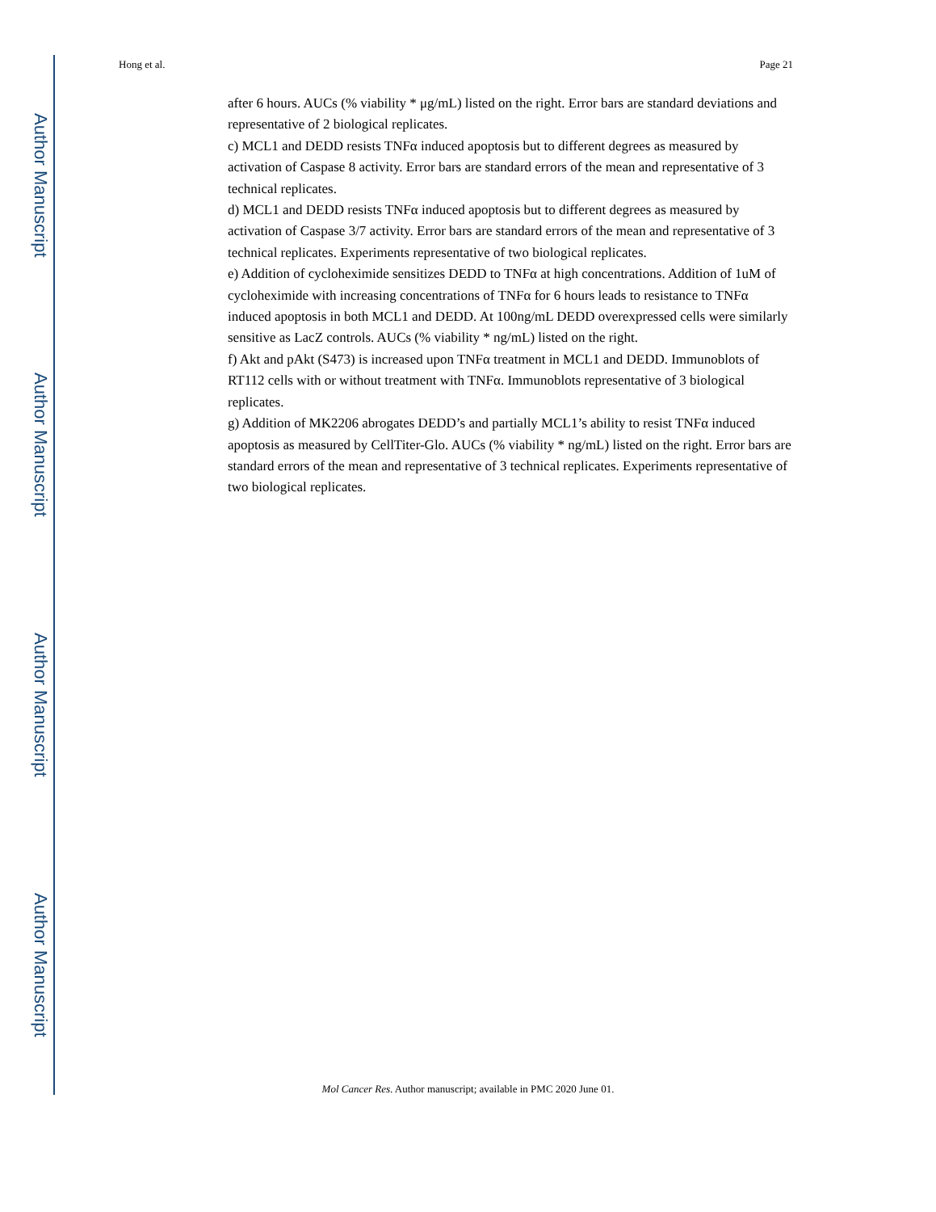Author Manuscript
Author Manuscript
Author Manuscript
Author Manuscript
Hong et al. Page 21
after 6 hours. AUCs (% viability * μg/mL) listed on the right. Error bars are standard deviations and representative of 2 biological replicates.
c) MCL1 and DEDD resists TNFα induced apoptosis but to different degrees as measured by activation of Caspase 8 activity. Error bars are standard errors of the mean and representative of 3 technical replicates.
d) MCL1 and DEDD resists TNFα induced apoptosis but to different degrees as measured by activation of Caspase 3/7 activity. Error bars are standard errors of the mean and representative of 3 technical replicates. Experiments representative of two biological replicates.
e) Addition of cycloheximide sensitizes DEDD to TNFα at high concentrations. Addition of 1uM of cycloheximide with increasing concentrations of TNFα for 6 hours leads to resistance to TNFα induced apoptosis in both MCL1 and DEDD. At 100ng/mL DEDD overexpressed cells were similarly sensitive as LacZ controls. AUCs (% viability * ng/mL) listed on the right.
f) Akt and pAkt (S473) is increased upon TNFα treatment in MCL1 and DEDD. Immunoblots of RT112 cells with or without treatment with TNFα. Immunoblots representative of 3 biological replicates.
g) Addition of MK2206 abrogates DEDD’s and partially MCL1’s ability to resist TNFα induced apoptosis as measured by CellTiter-Glo. AUCs (% viability * ng/mL) listed on the right. Error bars are standard errors of the mean and representative of 3 technical replicates. Experiments representative of two biological replicates.
Mol Cancer Res. Author manuscript; available in PMC 2020 June 01.